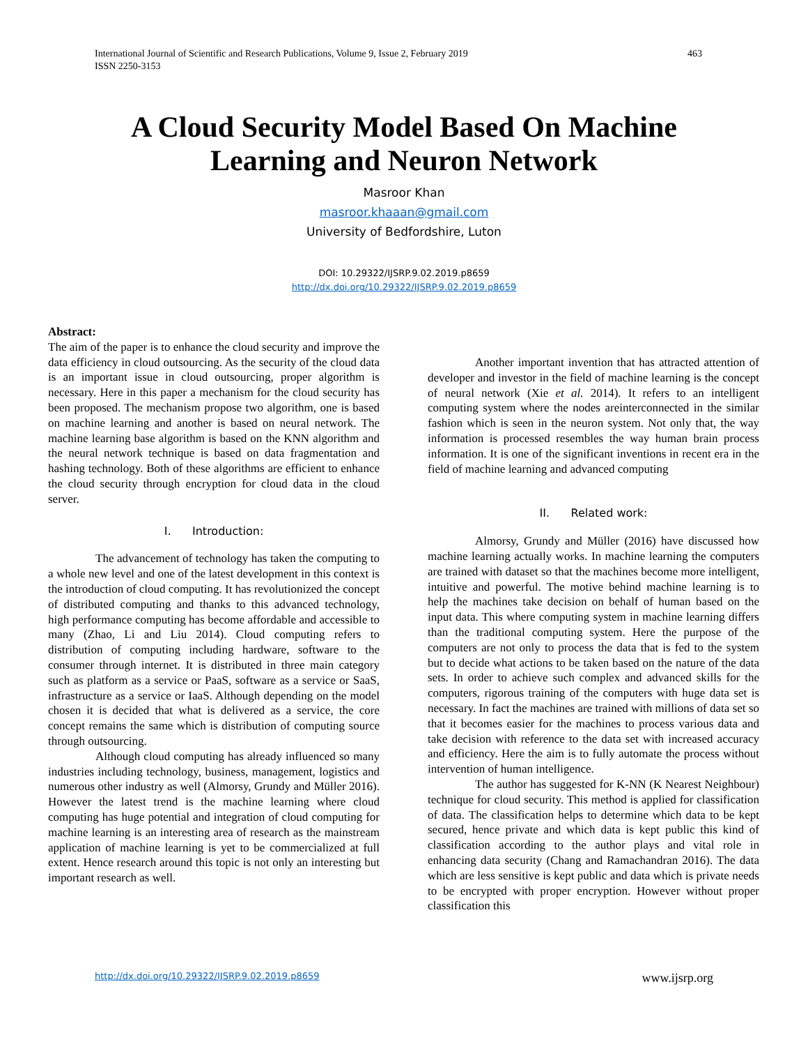463 International Journal of Scientific and Research Publications, Volume 9, Issue 2, February 2019
ISSN 2250-3153
A Cloud Security Model Based On Machine
Learning and Neuron Network
Masroor Khan
masroor.khaaan@gmail.com
University of Bedfordshire, Luton
DOI: 10.29322/IJSRP.9.02.2019.p8659
http://dx.doi.org/10.29322/IJSRP.9.02.2019.p8659
Abstract:
The aim of the paper is to enhance the cloud security and improve the data efficiency in cloud outsourcing. As the security of the cloud data is an important issue in cloud outsourcing, proper algorithm is necessary. Here in this paper a mechanism for the cloud security has been proposed. The mechanism propose two algorithm, one is based on machine learning and another is based on neural network. The machine learning base algorithm is based on the KNN algorithm and the neural network technique is based on data fragmentation and hashing technology. Both of these algorithms are efficient to enhance the cloud security through encryption for cloud data in the cloud server.
I. Introduction:
The advancement of technology has taken the computing to a whole new level and one of the latest development in this context is the introduction of cloud computing. It has revolutionized the concept of distributed computing and thanks to this advanced technology, high performance computing has become affordable and accessible to many (Zhao, Li and Liu 2014). Cloud computing refers to distribution of computing including hardware, software to the consumer through internet. It is distributed in three main category such as platform as a service or PaaS, software as a service or SaaS, infrastructure as a service or IaaS. Although depending on the model chosen it is decided that what is delivered as a service, the core concept remains the same which is distribution of computing source through outsourcing.
Although cloud computing has already influenced so many industries including technology, business, management, logistics and numerous other industry as well (Almorsy, Grundy and Müller 2016). However the latest trend is the machine learning where cloud computing has huge potential and integration of cloud computing for machine learning is an interesting area of research as the mainstream application of machine learning is yet to be commercialized at full extent. Hence research around this topic is not only an interesting but important research as well.
Another important invention that has attracted attention of developer and investor in the field of machine learning is the concept of neural network (Xie et al. 2014). It refers to an intelligent computing system where the nodes areinterconnected in the similar fashion which is seen in the neuron system. Not only that, the way information is processed resembles the way human brain process information. It is one of the significant inventions in recent era in the field of machine learning and advanced computing
II. Related work:
Almorsy, Grundy and Müller (2016) have discussed how machine learning actually works. In machine learning the computers are trained with dataset so that the machines become more intelligent, intuitive and powerful. The motive behind machine learning is to help the machines take decision on behalf of human based on the input data. This where computing system in machine learning differs than the traditional computing system. Here the purpose of the computers are not only to process the data that is fed to the system but to decide what actions to be taken based on the nature of the data sets. In order to achieve such complex and advanced skills for the computers, rigorous training of the computers with huge data set is necessary. In fact the machines are trained with millions of data set so that it becomes easier for the machines to process various data and take decision with reference to the data set with increased accuracy and efficiency. Here the aim is to fully automate the process without intervention of human intelligence.
The author has suggested for K-NN (K Nearest Neighbour) technique for cloud security. This method is applied for classification of data. The classification helps to determine which data to be kept secured, hence private and which data is kept public this kind of classification according to the author plays and vital role in enhancing data security (Chang and Ramachandran 2016). The data which are less sensitive is kept public and data which is private needs to be encrypted with proper encryption. However without proper classification this
www.ijsrp.org http://dx.doi.org/10.29322/IJSRP.9.02.2019.p8659